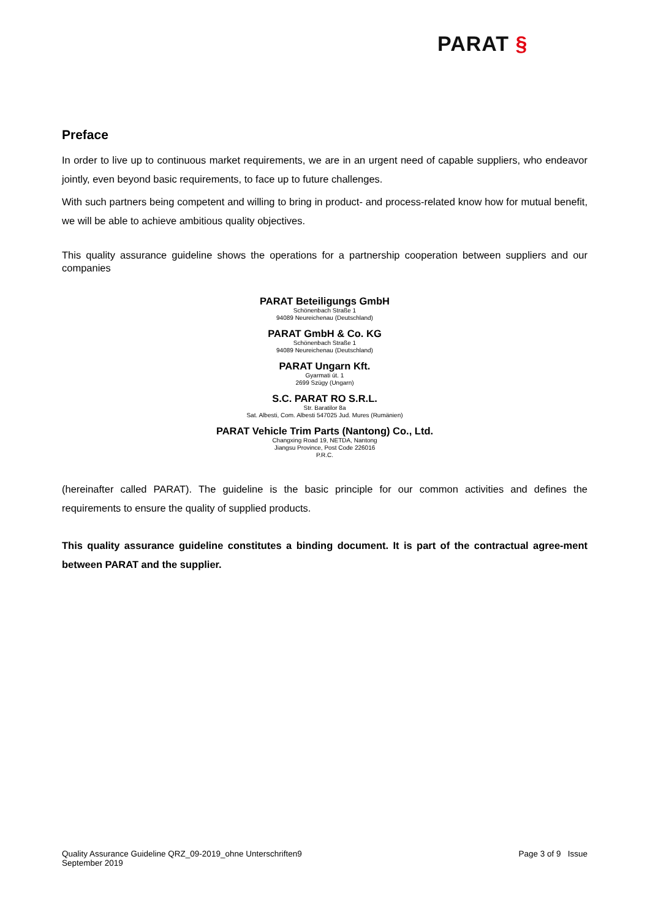PARAT §
Preface
In order to live up to continuous market requirements, we are in an urgent need of capable suppliers, who endeavor jointly, even beyond basic requirements, to face up to future challenges.
With such partners being competent and willing to bring in product- and process-related know how for mutual benefit, we will be able to achieve ambitious quality objectives.
This quality assurance guideline shows the operations for a partnership cooperation between suppliers and our companies
PARAT Beteiligungs GmbH
Schönenbach Straße 1
94089 Neureichenau (Deutschland)
PARAT GmbH & Co. KG
Schönenbach Straße 1
94089 Neureichenau (Deutschland)
PARAT Ungarn Kft.
Gyarmati út. 1
2699 Szügy (Ungarn)
S.C. PARAT RO S.R.L.
Str. Baratilor 8a
Sat. Albesti, Com. Albesti 547025 Jud. Mures (Rumänien)
PARAT Vehicle Trim Parts (Nantong) Co., Ltd.
Changxing Road 19, NETDA, Nantong
Jiangsu Province, Post Code 226016
P.R.C.
(hereinafter called PARAT). The guideline is the basic principle for our common activities and defines the requirements to ensure the quality of supplied products.
This quality assurance guideline constitutes a binding document. It is part of the contractual agree-ment between PARAT and the supplier.
Page 3 of 9 Issue Quality Assurance Guideline QRZ_09-2019_ohne Unterschriften9
September 2019